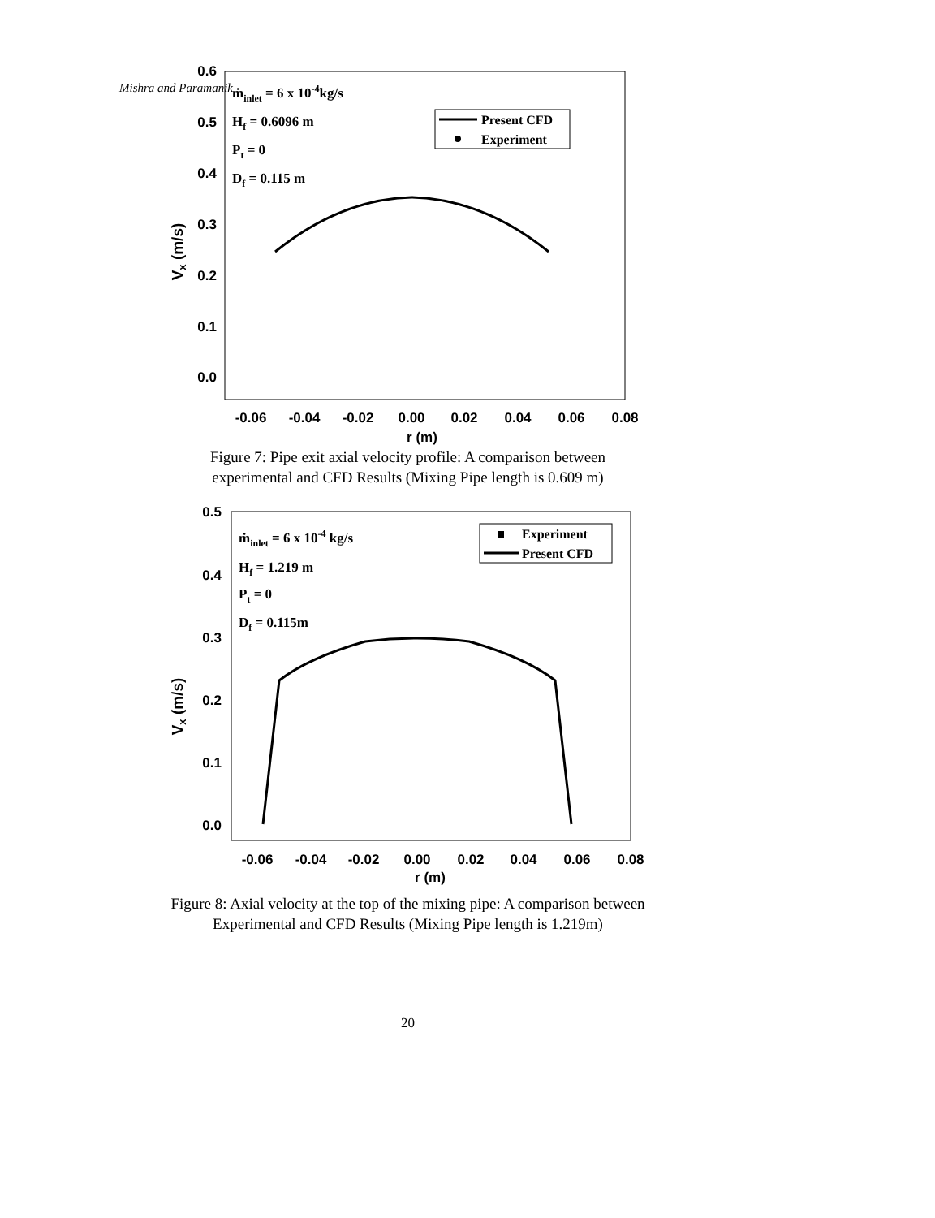Mishra and Paramanik
0.6
0.5
0.4
0.3
0.2
0.1
0.0
-0.06
-0.04
-0.02
0.00
0.02
0.04
0.06
0.08
r (m)
Vx (m/s)
ṁinlet = 6 x 10-4kg/s
Hf = 0.6096 m
Pt = 0
Df = 0.115 m
Present CFD
Experiment
Figure 7: Pipe exit axial velocity profile: A comparison between
experimental and CFD Results (Mixing Pipe length is 0.609 m)
0.5
0.4
0.3
0.2
0.1
0.0
-0.06
-0.04
-0.02
0.00
0.02
0.04
0.06
0.08
r (m)
Vx (m/s)
ṁinlet = 6 x 10-4 kg/s
Hf = 1.219 m
Pt = 0
Df = 0.115m
Experiment
Present CFD
Figure 8: Axial velocity at the top of the mixing pipe: A comparison between
Experimental and CFD Results (Mixing Pipe length is 1.219m)
20